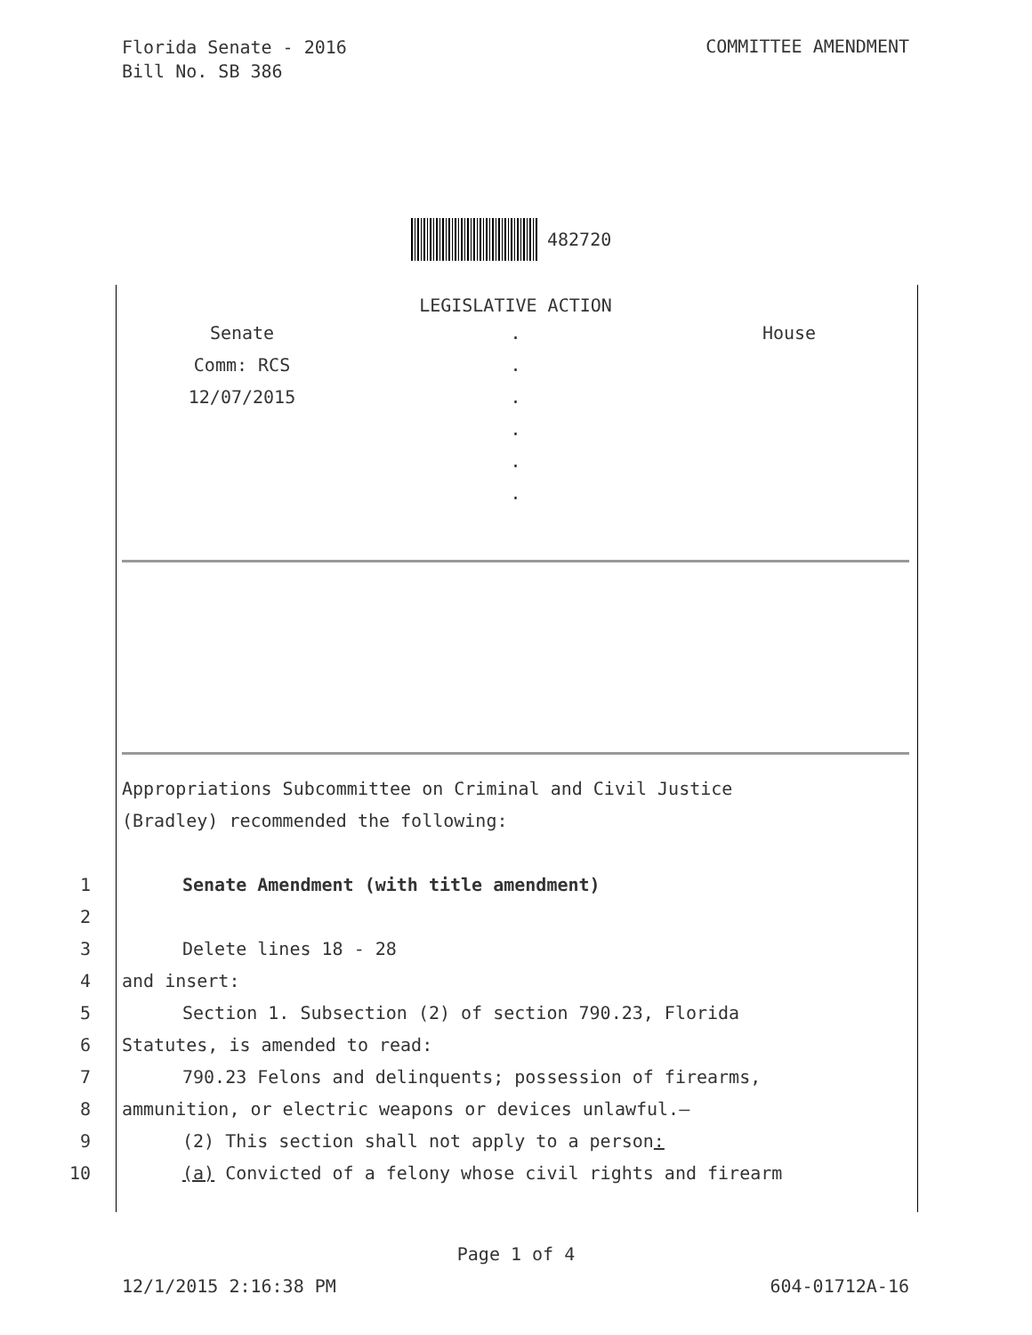Florida Senate - 2016
Bill No. SB 386
COMMITTEE AMENDMENT
482720
LEGISLATIVE ACTION
Senate
Comm: RCS
12/07/2015
.
.
.
.
.
.
House
Appropriations Subcommittee on Criminal and Civil Justice
(Bradley) recommended the following:
1 Senate Amendment (with title amendment)
2
3 Delete lines 18 - 28
4 and insert:
5 Section 1. Subsection (2) of section 790.23, Florida
6 Statutes, is amended to read:
7 790.23 Felons and delinquents; possession of firearms,
8 ammunition, or electric weapons or devices unlawful.—
9 (2) This section shall not apply to a person:
10 (a) Convicted of a felony whose civil rights and firearm
Page 1 of 4
12/1/2015 2:16:38 PM 604-01712A-16